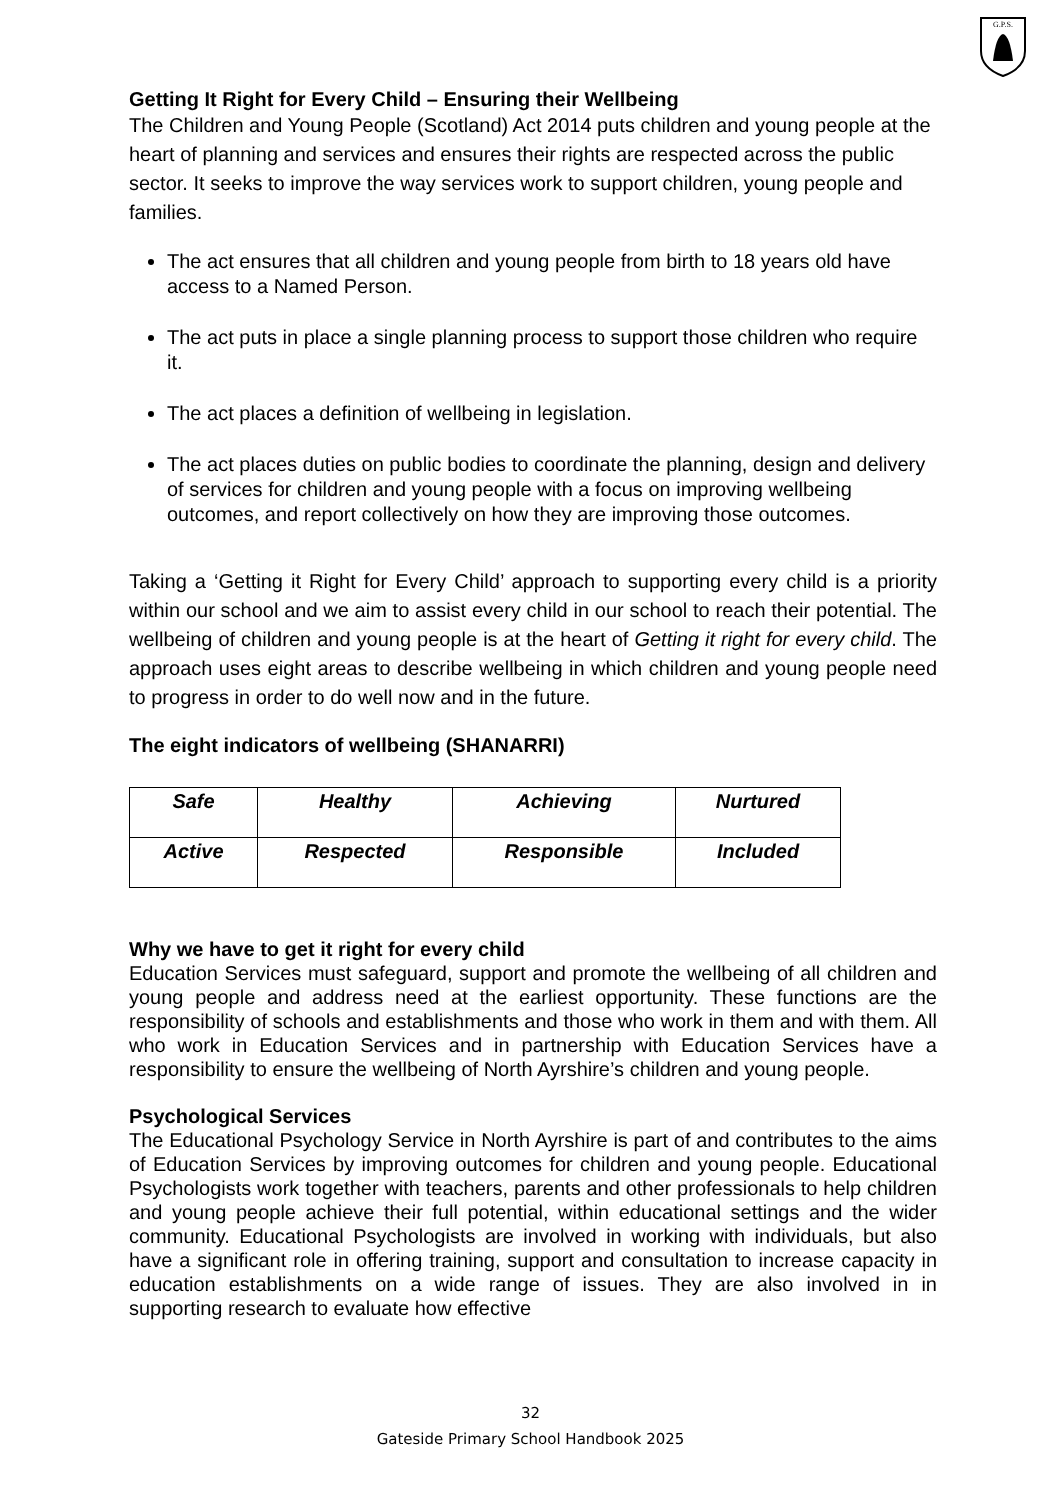G.P.S.
Getting It Right for Every Child – Ensuring their Wellbeing
The Children and Young People (Scotland) Act 2014 puts children and young people at the heart of planning and services and ensures their rights are respected across the public sector. It seeks to improve the way services work to support children, young people and families.
The act ensures that all children and young people from birth to 18 years old have access to a Named Person.
The act puts in place a single planning process to support those children who require it.
The act places a definition of wellbeing in legislation.
The act places duties on public bodies to coordinate the planning, design and delivery of services for children and young people with a focus on improving wellbeing outcomes, and report collectively on how they are improving those outcomes.
Taking a ‘Getting it Right for Every Child’ approach to supporting every child is a priority within our school and we aim to assist every child in our school to reach their potential. The wellbeing of children and young people is at the heart of Getting it right for every child. The approach uses eight areas to describe wellbeing in which children and young people need to progress in order to do well now and in the future.
The eight indicators of wellbeing (SHANARRI)
| Safe | Healthy | Achieving | Nurtured |
| Active | Respected | Responsible | Included |
Why we have to get it right for every child
Education Services must safeguard, support and promote the wellbeing of all children and young people and address need at the earliest opportunity. These functions are the responsibility of schools and establishments and those who work in them and with them. All who work in Education Services and in partnership with Education Services have a responsibility to ensure the wellbeing of North Ayrshire’s children and young people.
Psychological Services
The Educational Psychology Service in North Ayrshire is part of and contributes to the aims of Education Services by improving outcomes for children and young people. Educational Psychologists work together with teachers, parents and other professionals to help children and young people achieve their full potential, within educational settings and the wider community. Educational Psychologists are involved in working with individuals, but also have a significant role in offering training, support and consultation to increase capacity in education establishments on a wide range of issues. They are also involved in in supporting research to evaluate how effective
32
Gateside Primary School Handbook 2025